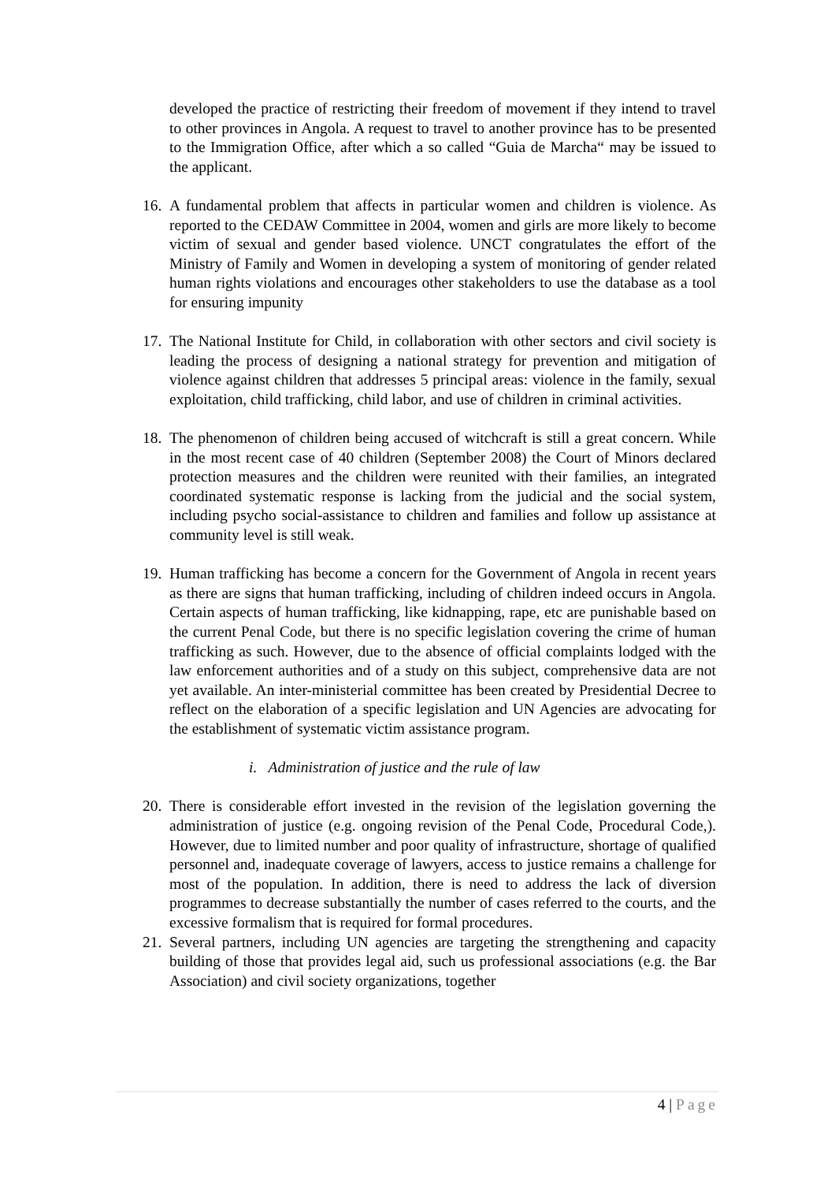developed the practice of restricting their freedom of movement if they intend to travel to other provinces in Angola. A request to travel to another province has to be presented to the Immigration Office, after which a so called “Guia de Marcha“ may be issued to the applicant.
16. A fundamental problem that affects in particular women and children is violence. As reported to the CEDAW Committee in 2004, women and girls are more likely to become victim of sexual and gender based violence. UNCT congratulates the effort of the Ministry of Family and Women in developing a system of monitoring of gender related human rights violations and encourages other stakeholders to use the database as a tool for ensuring impunity
17. The National Institute for Child, in collaboration with other sectors and civil society is leading the process of designing a national strategy for prevention and mitigation of violence against children that addresses 5 principal areas: violence in the family, sexual exploitation, child trafficking, child labor, and use of children in criminal activities.
18. The phenomenon of children being accused of witchcraft is still a great concern. While in the most recent case of 40 children (September 2008) the Court of Minors declared protection measures and the children were reunited with their families, an integrated coordinated systematic response is lacking from the judicial and the social system, including psycho social-assistance to children and families and follow up assistance at community level is still weak.
19. Human trafficking has become a concern for the Government of Angola in recent years as there are signs that human trafficking, including of children indeed occurs in Angola. Certain aspects of human trafficking, like kidnapping, rape, etc are punishable based on the current Penal Code, but there is no specific legislation covering the crime of human trafficking as such. However, due to the absence of official complaints lodged with the law enforcement authorities and of a study on this subject, comprehensive data are not yet available. An inter-ministerial committee has been created by Presidential Decree to reflect on the elaboration of a specific legislation and UN Agencies are advocating for the establishment of systematic victim assistance program.
i. Administration of justice and the rule of law
20. There is considerable effort invested in the revision of the legislation governing the administration of justice (e.g. ongoing revision of the Penal Code, Procedural Code,). However, due to limited number and poor quality of infrastructure, shortage of qualified personnel and, inadequate coverage of lawyers, access to justice remains a challenge for most of the population. In addition, there is need to address the lack of diversion programmes to decrease substantially the number of cases referred to the courts, and the excessive formalism that is required for formal procedures.
21. Several partners, including UN agencies are targeting the strengthening and capacity building of those that provides legal aid, such us professional associations (e.g. the Bar Association) and civil society organizations, together
4 | Page